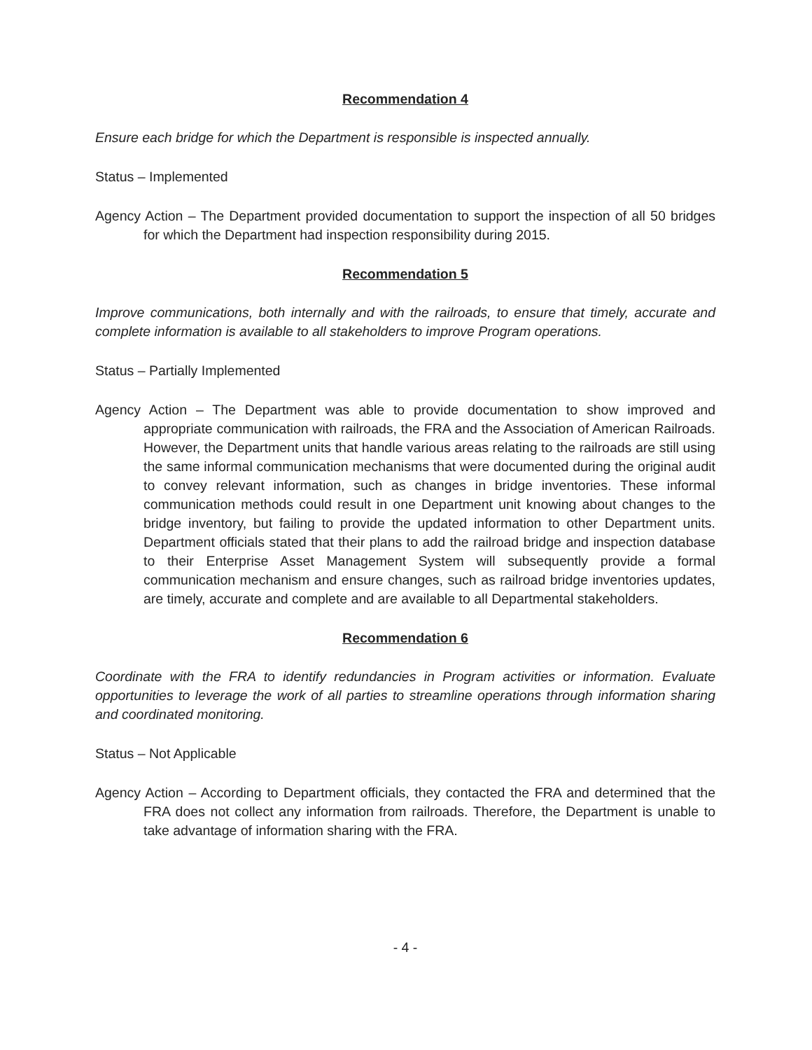Recommendation 4
Ensure each bridge for which the Department is responsible is inspected annually.
Status – Implemented
Agency Action – The Department provided documentation to support the inspection of all 50 bridges for which the Department had inspection responsibility during 2015.
Recommendation 5
Improve communications, both internally and with the railroads, to ensure that timely, accurate and complete information is available to all stakeholders to improve Program operations.
Status – Partially Implemented
Agency Action – The Department was able to provide documentation to show improved and appropriate communication with railroads, the FRA and the Association of American Railroads. However, the Department units that handle various areas relating to the railroads are still using the same informal communication mechanisms that were documented during the original audit to convey relevant information, such as changes in bridge inventories. These informal communication methods could result in one Department unit knowing about changes to the bridge inventory, but failing to provide the updated information to other Department units. Department officials stated that their plans to add the railroad bridge and inspection database to their Enterprise Asset Management System will subsequently provide a formal communication mechanism and ensure changes, such as railroad bridge inventories updates, are timely, accurate and complete and are available to all Departmental stakeholders.
Recommendation 6
Coordinate with the FRA to identify redundancies in Program activities or information. Evaluate opportunities to leverage the work of all parties to streamline operations through information sharing and coordinated monitoring.
Status – Not Applicable
Agency Action – According to Department officials, they contacted the FRA and determined that the FRA does not collect any information from railroads. Therefore, the Department is unable to take advantage of information sharing with the FRA.
- 4 -